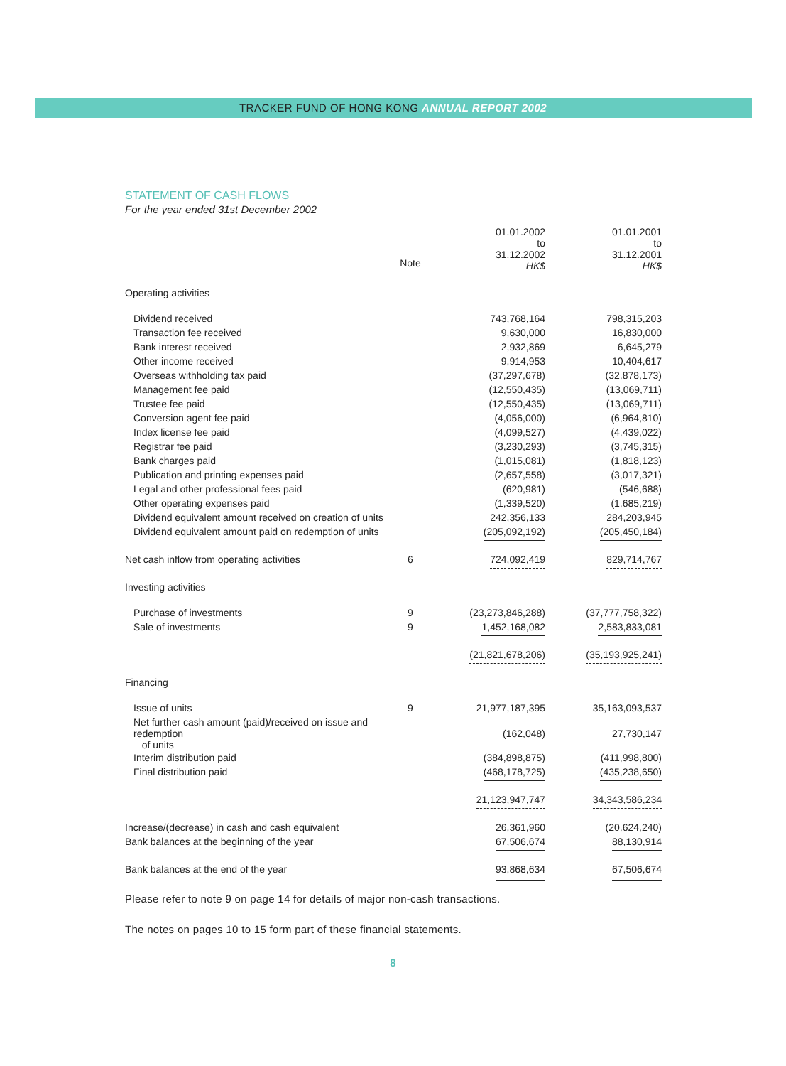TRACKER FUND OF HONG KONG ANNUAL REPORT 2002
STATEMENT OF CASH FLOWS
For the year ended 31st December 2002
| | | 01.01.2002 to 31.12.2002 HK$ | 01.01.2001 to 31.12.2001 HK$ |
| | Note | | |
| Operating activities | | | |
| Dividend received | | 743,768,164 | 798,315,203 |
| Transaction fee received | | 9,630,000 | 16,830,000 |
| Bank interest received | | 2,932,869 | 6,645,279 |
| Other income received | | 9,914,953 | 10,404,617 |
| Overseas withholding tax paid | | (37,297,678) | (32,878,173) |
| Management fee paid | | (12,550,435) | (13,069,711) |
| Trustee fee paid | | (12,550,435) | (13,069,711) |
| Conversion agent fee paid | | (4,056,000) | (6,964,810) |
| Index license fee paid | | (4,099,527) | (4,439,022) |
| Registrar fee paid | | (3,230,293) | (3,745,315) |
| Bank charges paid | | (1,015,081) | (1,818,123) |
| Publication and printing expenses paid | | (2,657,558) | (3,017,321) |
| Legal and other professional fees paid | | (620,981) | (546,688) |
| Other operating expenses paid | | (1,339,520) | (1,685,219) |
| Dividend equivalent amount received on creation of units | | 242,356,133 | 284,203,945 |
| Dividend equivalent amount paid on redemption of units | | (205,092,192) | (205,450,184) |
| Net cash inflow from operating activities | 6 | 724,092,419 | 829,714,767 |
| Investing activities | | | |
| Purchase of investments | 9 | (23,273,846,288) | (37,777,758,322) |
| Sale of investments | 9 | 1,452,168,082 | 2,583,833,081 |
| | | (21,821,678,206) | (35,193,925,241) |
| Financing | | | |
| Issue of units | 9 | 21,977,187,395 | 35,163,093,537 |
| Net further cash amount (paid)/received on issue and redemption of units | | (162,048) | 27,730,147 |
| Interim distribution paid | | (384,898,875) | (411,998,800) |
| Final distribution paid | | (468,178,725) | (435,238,650) |
| | | 21,123,947,747 | 34,343,586,234 |
| Increase/(decrease) in cash and cash equivalent | | 26,361,960 | (20,624,240) |
| Bank balances at the beginning of the year | | 67,506,674 | 88,130,914 |
| Bank balances at the end of the year | | 93,868,634 | 67,506,674 |
Please refer to note 9 on page 14 for details of major non-cash transactions.
The notes on pages 10 to 15 form part of these financial statements.
8